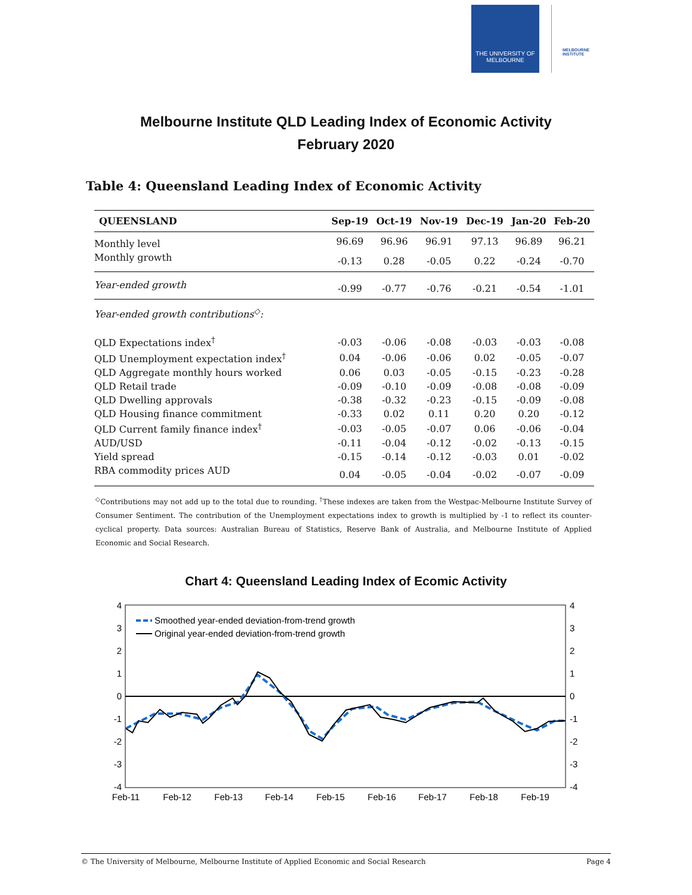THE UNIVERSITY OF
MELBOURNE
MELBOURNE INSTITUTE
Melbourne Institute QLD Leading Index of Economic Activity
February 2020
Table 4: Queensland Leading Index of Economic Activity
| QUEENSLAND | Sep-19 | Oct-19 | Nov-19 | Dec-19 | Jan-20 | Feb-20 |
| --- | --- | --- | --- | --- | --- | --- |
| Monthly level | 96.69 | 96.96 | 96.91 | 97.13 | 96.89 | 96.21 |
| Monthly growth | -0.13 | 0.28 | -0.05 | 0.22 | -0.24 | -0.70 |
| Year-ended growth | -0.99 | -0.77 | -0.76 | -0.21 | -0.54 | -1.01 |
| Year-ended growth contributions<sup>◇</sup>: | | | | | | |
| QLD Expectations index<sup>†</sup> | -0.03 | -0.06 | -0.08 | -0.03 | -0.03 | -0.08 |
| QLD Unemployment expectation index<sup>†</sup> | 0.04 | -0.06 | -0.06 | 0.02 | -0.05 | -0.07 |
| QLD Aggregate monthly hours worked | 0.06 | 0.03 | -0.05 | -0.15 | -0.23 | -0.28 |
| QLD Retail trade | -0.09 | -0.10 | -0.09 | -0.08 | -0.08 | -0.09 |
| QLD Dwelling approvals | -0.38 | -0.32 | -0.23 | -0.15 | -0.09 | -0.08 |
| QLD Housing finance commitment | -0.33 | 0.02 | 0.11 | 0.20 | 0.20 | -0.12 |
| QLD Current family finance index<sup>†</sup> | -0.03 | -0.05 | -0.07 | 0.06 | -0.06 | -0.04 |
| AUD/USD | -0.11 | -0.04 | -0.12 | -0.02 | -0.13 | -0.15 |
| Yield spread | -0.15 | -0.14 | -0.12 | -0.03 | 0.01 | -0.02 |
| RBA commodity prices AUD | 0.04 | -0.05 | -0.04 | -0.02 | -0.07 | -0.09 |
<sup>◇</sup>Contributions may not add up to the total due to rounding. <sup>†</sup>These indexes are taken from the Westpac-Melbourne Institute Survey of Consumer Sentiment. The contribution of the Unemployment expectations index to growth is multiplied by -1 to reflect its counter-cyclical property. Data sources: Australian Bureau of Statistics, Reserve Bank of Australia, and Melbourne Institute of Applied Economic and Social Research.
Chart 4: Queensland Leading Index of Ecomic Activity
4
3
2
1
0
-1
-2
-3
-4
4
3
2
1
0
-1
-2
-3
-4
Feb-11
Feb-12
Feb-13
Feb-14
Feb-15
Feb-16
Feb-17
Feb-18
Feb-19
Smoothed year-ended deviation-from-trend growth
Original year-ended deviation-from-trend growth
© The University of Melbourne, Melbourne Institute of Applied Economic and Social Research Page 4